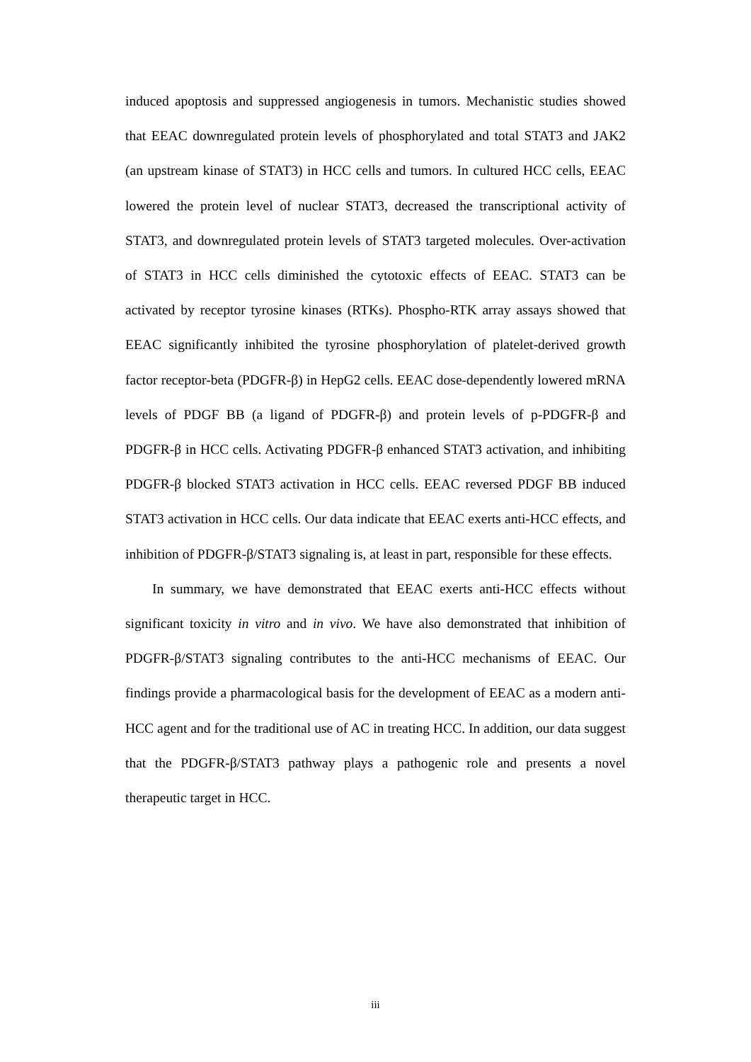induced apoptosis and suppressed angiogenesis in tumors. Mechanistic studies showed that EEAC downregulated protein levels of phosphorylated and total STAT3 and JAK2 (an upstream kinase of STAT3) in HCC cells and tumors. In cultured HCC cells, EEAC lowered the protein level of nuclear STAT3, decreased the transcriptional activity of STAT3, and downregulated protein levels of STAT3 targeted molecules. Over-activation of STAT3 in HCC cells diminished the cytotoxic effects of EEAC. STAT3 can be activated by receptor tyrosine kinases (RTKs). Phospho-RTK array assays showed that EEAC significantly inhibited the tyrosine phosphorylation of platelet-derived growth factor receptor-beta (PDGFR-β) in HepG2 cells. EEAC dose-dependently lowered mRNA levels of PDGF BB (a ligand of PDGFR-β) and protein levels of p-PDGFR-β and PDGFR-β in HCC cells. Activating PDGFR-β enhanced STAT3 activation, and inhibiting PDGFR-β blocked STAT3 activation in HCC cells. EEAC reversed PDGF BB induced STAT3 activation in HCC cells. Our data indicate that EEAC exerts anti-HCC effects, and inhibition of PDGFR-β/STAT3 signaling is, at least in part, responsible for these effects.
In summary, we have demonstrated that EEAC exerts anti-HCC effects without significant toxicity in vitro and in vivo. We have also demonstrated that inhibition of PDGFR-β/STAT3 signaling contributes to the anti-HCC mechanisms of EEAC. Our findings provide a pharmacological basis for the development of EEAC as a modern anti-HCC agent and for the traditional use of AC in treating HCC. In addition, our data suggest that the PDGFR-β/STAT3 pathway plays a pathogenic role and presents a novel therapeutic target in HCC.
iii